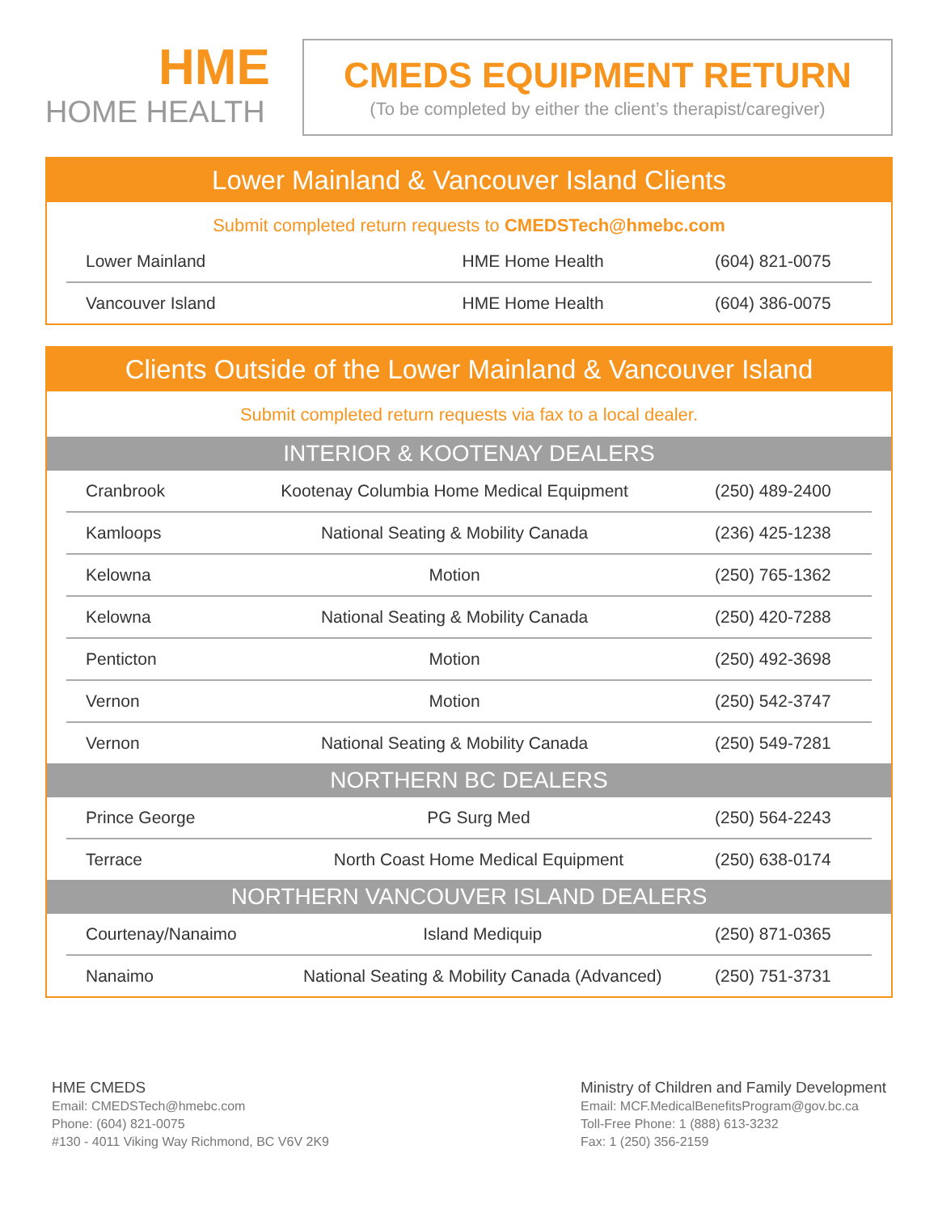HME
HOME HEALTH
CMEDS EQUIPMENT RETURN
(To be completed by either the client’s therapist/caregiver)
Lower Mainland & Vancouver Island Clients
Submit completed return requests to CMEDSTech@hmebc.com
| Lower Mainland | HME Home Health | (604) 821-0075 |
| Vancouver Island | HME Home Health | (604) 386-0075 |
Clients Outside of the Lower Mainland & Vancouver Island
Submit completed return requests via fax to a local dealer.
INTERIOR & KOOTENAY DEALERS
| Cranbrook | Kootenay Columbia Home Medical Equipment | (250) 489-2400 |
| Kamloops | National Seating & Mobility Canada | (236) 425-1238 |
| Kelowna | Motion | (250) 765-1362 |
| Kelowna | National Seating & Mobility Canada | (250) 420-7288 |
| Penticton | Motion | (250) 492-3698 |
| Vernon | Motion | (250) 542-3747 |
| Vernon | National Seating & Mobility Canada | (250) 549-7281 |
NORTHERN BC DEALERS
| Prince George | PG Surg Med | (250) 564-2243 |
| Terrace | North Coast Home Medical Equipment | (250) 638-0174 |
NORTHERN VANCOUVER ISLAND DEALERS
| Courtenay/Nanaimo | Island Mediquip | (250) 871-0365 |
| Nanaimo | National Seating & Mobility Canada (Advanced) | (250) 751-3731 |
HME CMEDS
Email: CMEDSTech@hmebc.com
Phone: (604) 821-0075
#130 - 4011 Viking Way Richmond, BC V6V 2K9
Ministry of Children and Family Development
Email: MCF.MedicalBenefitsProgram@gov.bc.ca
Toll-Free Phone: 1 (888) 613-3232
Fax: 1 (250) 356-2159